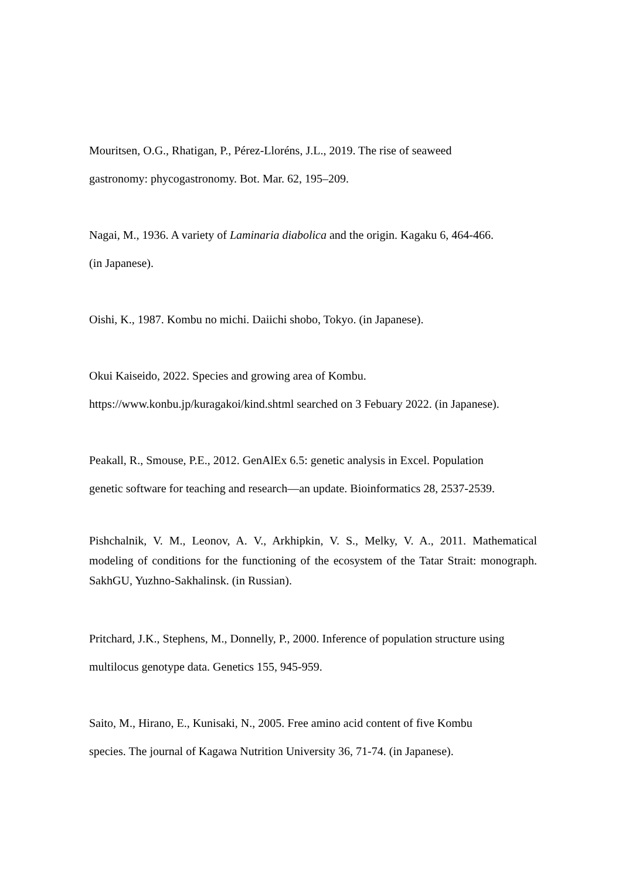Mouritsen, O.G., Rhatigan, P., Pérez-Lloréns, J.L., 2019. The rise of seaweed
gastronomy: phycogastronomy. Bot. Mar. 62, 195–209.
Nagai, M., 1936. A variety of Laminaria diabolica and the origin. Kagaku 6, 464-466.
(in Japanese).
Oishi, K., 1987. Kombu no michi. Daiichi shobo, Tokyo. (in Japanese).
Okui Kaiseido, 2022. Species and growing area of Kombu.
https://www.konbu.jp/kuragakoi/kind.shtml searched on 3 Febuary 2022. (in Japanese).
Peakall, R., Smouse, P.E., 2012. GenAlEx 6.5: genetic analysis in Excel. Population
genetic software for teaching and research—an update. Bioinformatics 28, 2537-2539.
Pishchalnik, V. M., Leonov, A. V., Arkhipkin, V. S., Melky, V. A., 2011. Mathematical modeling of conditions for the functioning of the ecosystem of the Tatar Strait: monograph. SakhGU, Yuzhno-Sakhalinsk. (in Russian).
Pritchard, J.K., Stephens, M., Donnelly, P., 2000. Inference of population structure using
multilocus genotype data. Genetics 155, 945-959.
Saito, M., Hirano, E., Kunisaki, N., 2005. Free amino acid content of five Kombu
species. The journal of Kagawa Nutrition University 36, 71-74. (in Japanese).